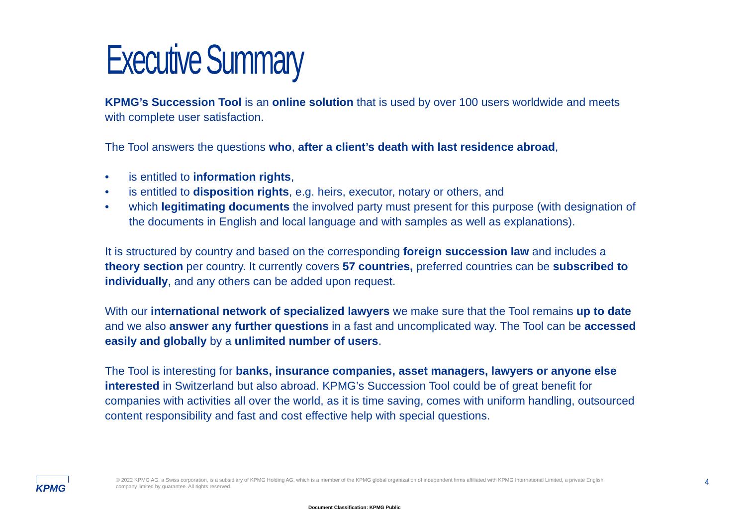Executive Summary
KPMG’s Succession Tool is an online solution that is used by over 100 users worldwide and meets with complete user satisfaction.
The Tool answers the questions who, after a client’s death with last residence abroad,
• is entitled to information rights,
• is entitled to disposition rights, e.g. heirs, executor, notary or others, and
• which legitimating documents the involved party must present for this purpose (with designation of the documents in English and local language and with samples as well as explanations).
It is structured by country and based on the corresponding foreign succession law and includes a theory section per country. It currently covers 57 countries, preferred countries can be subscribed to individually, and any others can be added upon request.
With our international network of specialized lawyers we make sure that the Tool remains up to date and we also answer any further questions in a fast and uncomplicated way. The Tool can be accessed easily and globally by a unlimited number of users.
The Tool is interesting for banks, insurance companies, asset managers, lawyers or anyone else interested in Switzerland but also abroad. KPMG’s Succession Tool could be of great benefit for companies with activities all over the world, as it is time saving, comes with uniform handling, outsourced content responsibility and fast and cost effective help with special questions.
KPMG
© 2022 KPMG AG, a Swiss corporation, is a subsidiary of KPMG Holding AG, which is a member of the KPMG global organization of independent firms affiliated with KPMG International Limited, a private English company limited by guarantee. All rights reserved.
4
Document Classification: KPMG Public